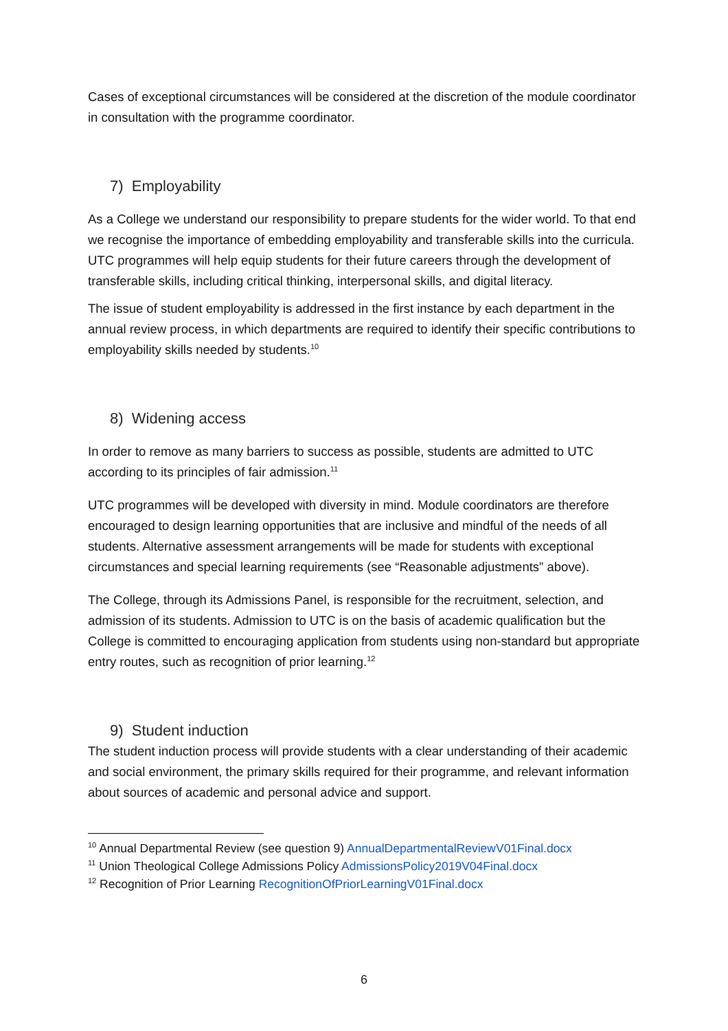Cases of exceptional circumstances will be considered at the discretion of the module coordinator in consultation with the programme coordinator.
7) Employability
As a College we understand our responsibility to prepare students for the wider world. To that end we recognise the importance of embedding employability and transferable skills into the curricula. UTC programmes will help equip students for their future careers through the development of transferable skills, including critical thinking, interpersonal skills, and digital literacy.
The issue of student employability is addressed in the first instance by each department in the annual review process, in which departments are required to identify their specific contributions to employability skills needed by students.<sup>10</sup>
8) Widening access
In order to remove as many barriers to success as possible, students are admitted to UTC according to its principles of fair admission.<sup>11</sup>
UTC programmes will be developed with diversity in mind. Module coordinators are therefore encouraged to design learning opportunities that are inclusive and mindful of the needs of all students. Alternative assessment arrangements will be made for students with exceptional circumstances and special learning requirements (see “Reasonable adjustments” above).
The College, through its Admissions Panel, is responsible for the recruitment, selection, and admission of its students. Admission to UTC is on the basis of academic qualification but the College is committed to encouraging application from students using non-standard but appropriate entry routes, such as recognition of prior learning.<sup>12</sup>
9) Student induction
The student induction process will provide students with a clear understanding of their academic and social environment, the primary skills required for their programme, and relevant information about sources of academic and personal advice and support.
<sup>10</sup> Annual Departmental Review (see question 9) AnnualDepartmentalReviewV01Final.docx
<sup>11</sup> Union Theological College Admissions Policy AdmissionsPolicy2019V04Final.docx
<sup>12</sup> Recognition of Prior Learning RecognitionOfPriorLearningV01Final.docx
6